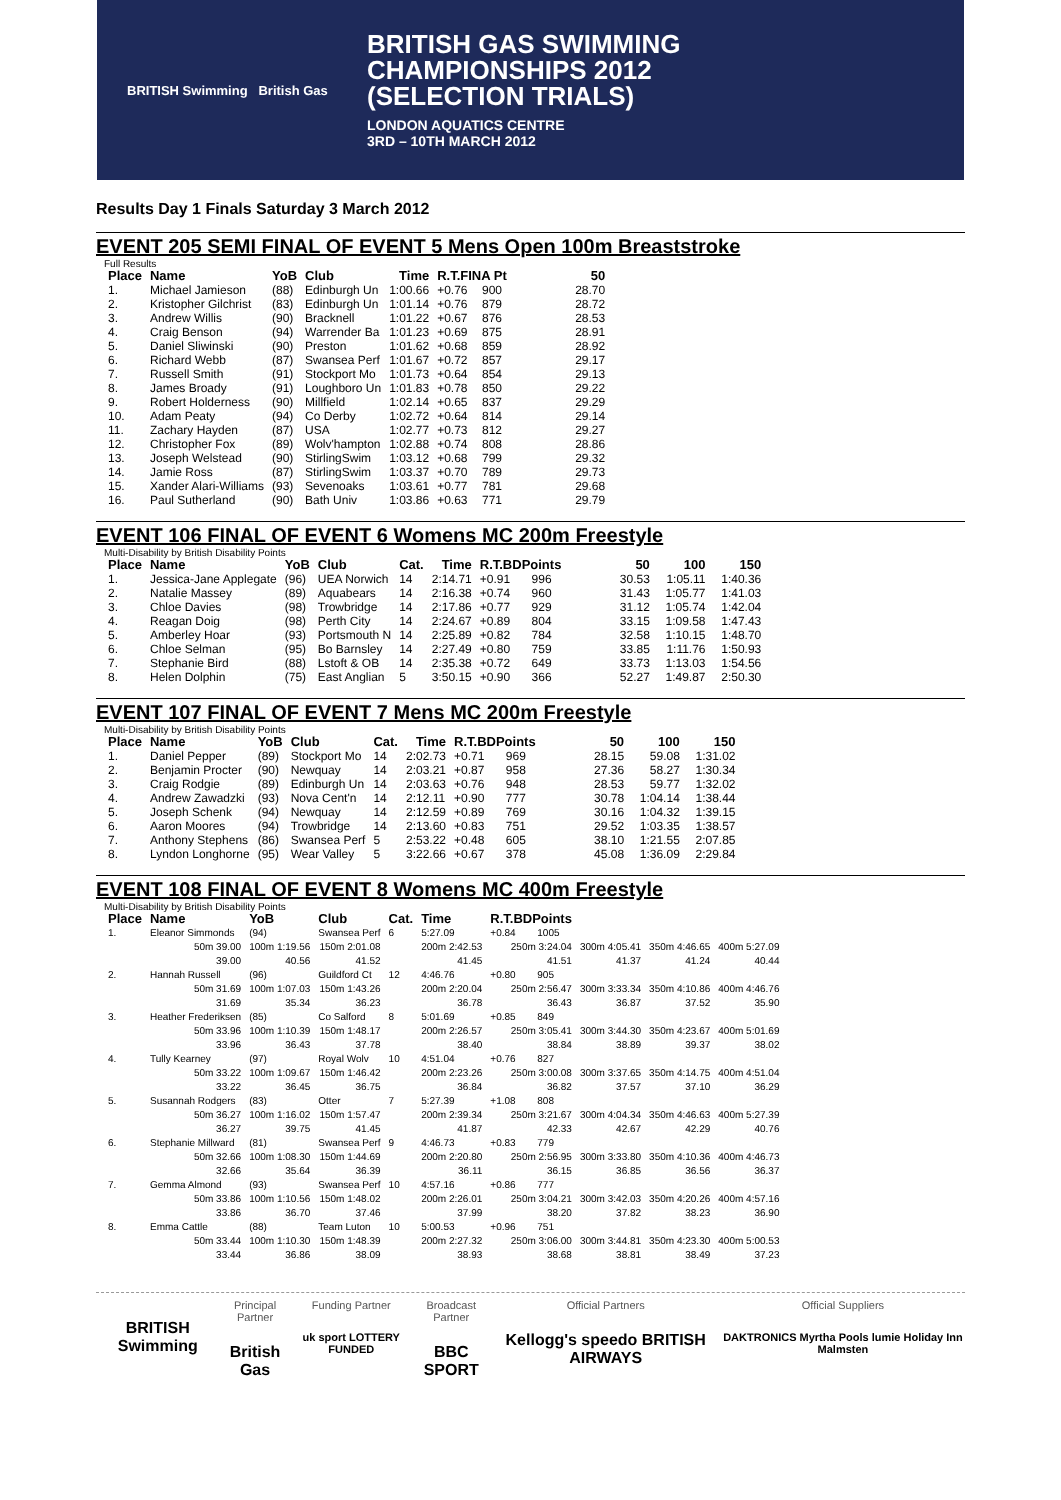BRITISH Swimming British Gas
BRITISH GAS SWIMMING
CHAMPIONSHIPS 2012
(SELECTION TRIALS)
LONDON AQUATICS CENTRE
3RD – 10TH MARCH 2012
Results Day 1 Finals Saturday 3 March 2012
EVENT 205 SEMI FINAL OF EVENT 5 Mens Open 100m Breaststroke
Full Results
| Place | Name | YoB | Club | Time | R.T.FINA Pt | | 50 |
| --- | --- | --- | --- | --- | --- | --- | --- |
| 1. | Michael Jamieson | (88) | Edinburgh Un | 1:00.66 | +0.76 | 900 | 28.70 |
| 2. | Kristopher Gilchrist | (83) | Edinburgh Un | 1:01.14 | +0.76 | 879 | 28.72 |
| 3. | Andrew Willis | (90) | Bracknell | 1:01.22 | +0.67 | 876 | 28.53 |
| 4. | Craig Benson | (94) | Warrender Ba | 1:01.23 | +0.69 | 875 | 28.91 |
| 5. | Daniel Sliwinski | (90) | Preston | 1:01.62 | +0.68 | 859 | 28.92 |
| 6. | Richard Webb | (87) | Swansea Perf | 1:01.67 | +0.72 | 857 | 29.17 |
| 7. | Russell Smith | (91) | Stockport Mo | 1:01.73 | +0.64 | 854 | 29.13 |
| 8. | James Broady | (91) | Loughboro Un | 1:01.83 | +0.78 | 850 | 29.22 |
| 9. | Robert Holderness | (90) | Millfield | 1:02.14 | +0.65 | 837 | 29.29 |
| 10. | Adam Peaty | (94) | Co Derby | 1:02.72 | +0.64 | 814 | 29.14 |
| 11. | Zachary Hayden | (87) | USA | 1:02.77 | +0.73 | 812 | 29.27 |
| 12. | Christopher Fox | (89) | Wolv'hampton | 1:02.88 | +0.74 | 808 | 28.86 |
| 13. | Joseph Welstead | (90) | StirlingSwim | 1:03.12 | +0.68 | 799 | 29.32 |
| 14. | Jamie Ross | (87) | StirlingSwim | 1:03.37 | +0.70 | 789 | 29.73 |
| 15. | Xander Alari-Williams | (93) | Sevenoaks | 1:03.61 | +0.77 | 781 | 29.68 |
| 16. | Paul Sutherland | (90) | Bath Univ | 1:03.86 | +0.63 | 771 | 29.79 |
EVENT 106 FINAL OF EVENT 6 Womens MC 200m Freestyle
Multi-Disability by British Disability Points
| Place | Name | YoB | Club | Cat. | Time | R.T.BDPoints | | 50 | 100 | 150 |
| --- | --- | --- | --- | --- | --- | --- | --- | --- | --- | --- |
| 1. | Jessica-Jane Applegate | (96) | UEA Norwich | 14 | 2:14.71 | +0.91 | 996 | 30.53 | 1:05.11 | 1:40.36 |
| 2. | Natalie Massey | (89) | Aquabears | 14 | 2:16.38 | +0.74 | 960 | 31.43 | 1:05.77 | 1:41.03 |
| 3. | Chloe Davies | (98) | Trowbridge | 14 | 2:17.86 | +0.77 | 929 | 31.12 | 1:05.74 | 1:42.04 |
| 4. | Reagan Doig | (98) | Perth City | 14 | 2:24.67 | +0.89 | 804 | 33.15 | 1:09.58 | 1:47.43 |
| 5. | Amberley Hoar | (93) | Portsmouth N | 14 | 2:25.89 | +0.82 | 784 | 32.58 | 1:10.15 | 1:48.70 |
| 6. | Chloe Selman | (95) | Bo Barnsley | 14 | 2:27.49 | +0.80 | 759 | 33.85 | 1:11.76 | 1:50.93 |
| 7. | Stephanie Bird | (88) | Lstoft & OB | 14 | 2:35.38 | +0.72 | 649 | 33.73 | 1:13.03 | 1:54.56 |
| 8. | Helen Dolphin | (75) | East Anglian | 5 | 3:50.15 | +0.90 | 366 | 52.27 | 1:49.87 | 2:50.30 |
EVENT 107 FINAL OF EVENT 7 Mens MC 200m Freestyle
Multi-Disability by British Disability Points
| Place | Name | YoB | Club | Cat. | Time | R.T.BDPoints | | 50 | 100 | 150 |
| --- | --- | --- | --- | --- | --- | --- | --- | --- | --- | --- |
| 1. | Daniel Pepper | (89) | Stockport Mo | 14 | 2:02.73 | +0.71 | 969 | 28.15 | 59.08 | 1:31.02 |
| 2. | Benjamin Procter | (90) | Newquay | 14 | 2:03.21 | +0.87 | 958 | 27.36 | 58.27 | 1:30.34 |
| 3. | Craig Rodgie | (89) | Edinburgh Un | 14 | 2:03.63 | +0.76 | 948 | 28.53 | 59.77 | 1:32.02 |
| 4. | Andrew Zawadzki | (93) | Nova Cent'n | 14 | 2:12.11 | +0.90 | 777 | 30.78 | 1:04.14 | 1:38.44 |
| 5. | Joseph Schenk | (94) | Newquay | 14 | 2:12.59 | +0.89 | 769 | 30.16 | 1:04.32 | 1:39.15 |
| 6. | Aaron Moores | (94) | Trowbridge | 14 | 2:13.60 | +0.83 | 751 | 29.52 | 1:03.35 | 1:38.57 |
| 7. | Anthony Stephens | (86) | Swansea Perf | 5 | 2:53.22 | +0.48 | 605 | 38.10 | 1:21.55 | 2:07.85 |
| 8. | Lyndon Longhorne | (95) | Wear Valley | 5 | 3:22.66 | +0.67 | 378 | 45.08 | 1:36.09 | 2:29.84 |
EVENT 108 FINAL OF EVENT 8 Womens MC 400m Freestyle
Multi-Disability by British Disability Points
| Place | Name | YoB | Club | Cat. | Time | R.T.BDPoints | | | | |
| --- | --- | --- | --- | --- | --- | --- | --- | --- | --- | --- |
| 1. | Eleanor Simmonds | (94) | Swansea Perf | 6 | 5:27.09 | +0.84 | 1005 | | | |
| | 50m 39.00 39.00 | 100m 1:19.56 40.56 | 150m 2:01.08 41.52 | | 200m 2:42.53 41.45 | 250m 3:24.04 41.51 | | 300m 4:05.41 41.37 | 350m 4:46.65 41.24 | 400m 5:27.09 40.44 |
| 2. | Hannah Russell | (96) | Guildford Ct | 12 | 4:46.76 | +0.80 | 905 | | | |
| | 50m 31.69 31.69 | 100m 1:07.03 35.34 | 150m 1:43.26 36.23 | | 200m 2:20.04 36.78 | 250m 2:56.47 36.43 | | 300m 3:33.34 36.87 | 350m 4:10.86 37.52 | 400m 4:46.76 35.90 |
| 3. | Heather Frederiksen | (85) | Co Salford | 8 | 5:01.69 | +0.85 | 849 | | | |
| | 50m 33.96 33.96 | 100m 1:10.39 36.43 | 150m 1:48.17 37.78 | | 200m 2:26.57 38.40 | 250m 3:05.41 38.84 | | 300m 3:44.30 38.89 | 350m 4:23.67 39.37 | 400m 5:01.69 38.02 |
| 4. | Tully Kearney | (97) | Royal Wolv | 10 | 4:51.04 | +0.76 | 827 | | | |
| | 50m 33.22 33.22 | 100m 1:09.67 36.45 | 150m 1:46.42 36.75 | | 200m 2:23.26 36.84 | 250m 3:00.08 36.82 | | 300m 3:37.65 37.57 | 350m 4:14.75 37.10 | 400m 4:51.04 36.29 |
| 5. | Susannah Rodgers | (83) | Otter | 7 | 5:27.39 | +1.08 | 808 | | | |
| | 50m 36.27 36.27 | 100m 1:16.02 39.75 | 150m 1:57.47 41.45 | | 200m 2:39.34 41.87 | 250m 3:21.67 42.33 | | 300m 4:04.34 42.67 | 350m 4:46.63 42.29 | 400m 5:27.39 40.76 |
| 6. | Stephanie Millward | (81) | Swansea Perf | 9 | 4:46.73 | +0.83 | 779 | | | |
| | 50m 32.66 32.66 | 100m 1:08.30 35.64 | 150m 1:44.69 36.39 | | 200m 2:20.80 36.11 | 250m 2:56.95 36.15 | | 300m 3:33.80 36.85 | 350m 4:10.36 36.56 | 400m 4:46.73 36.37 |
| 7. | Gemma Almond | (93) | Swansea Perf | 10 | 4:57.16 | +0.86 | 777 | | | |
| | 50m 33.86 33.86 | 100m 1:10.56 36.70 | 150m 1:48.02 37.46 | | 200m 2:26.01 37.99 | 250m 3:04.21 38.20 | | 300m 3:42.03 37.82 | 350m 4:20.26 38.23 | 400m 4:57.16 36.90 |
| 8. | Emma Cattle | (88) | Team Luton | 10 | 5:00.53 | +0.96 | 751 | | | |
| | 50m 33.44 33.44 | 100m 1:10.30 36.86 | 150m 1:48.39 38.09 | | 200m 2:27.32 38.93 | 250m 3:06.00 38.68 | | 300m 3:44.81 38.81 | 350m 4:23.30 38.49 | 400m 5:00.53 37.23 |
BRITISH Swimming
Principal Partner
British Gas
Funding Partner
uk sport LOTTERY FUNDED
Broadcast Partner
BBC SPORT
Official Partners
Kellogg's speedo BRITISH AIRWAYS
Official Suppliers
DAKTRONICS Myrtha Pools lumie Holiday Inn Malmsten